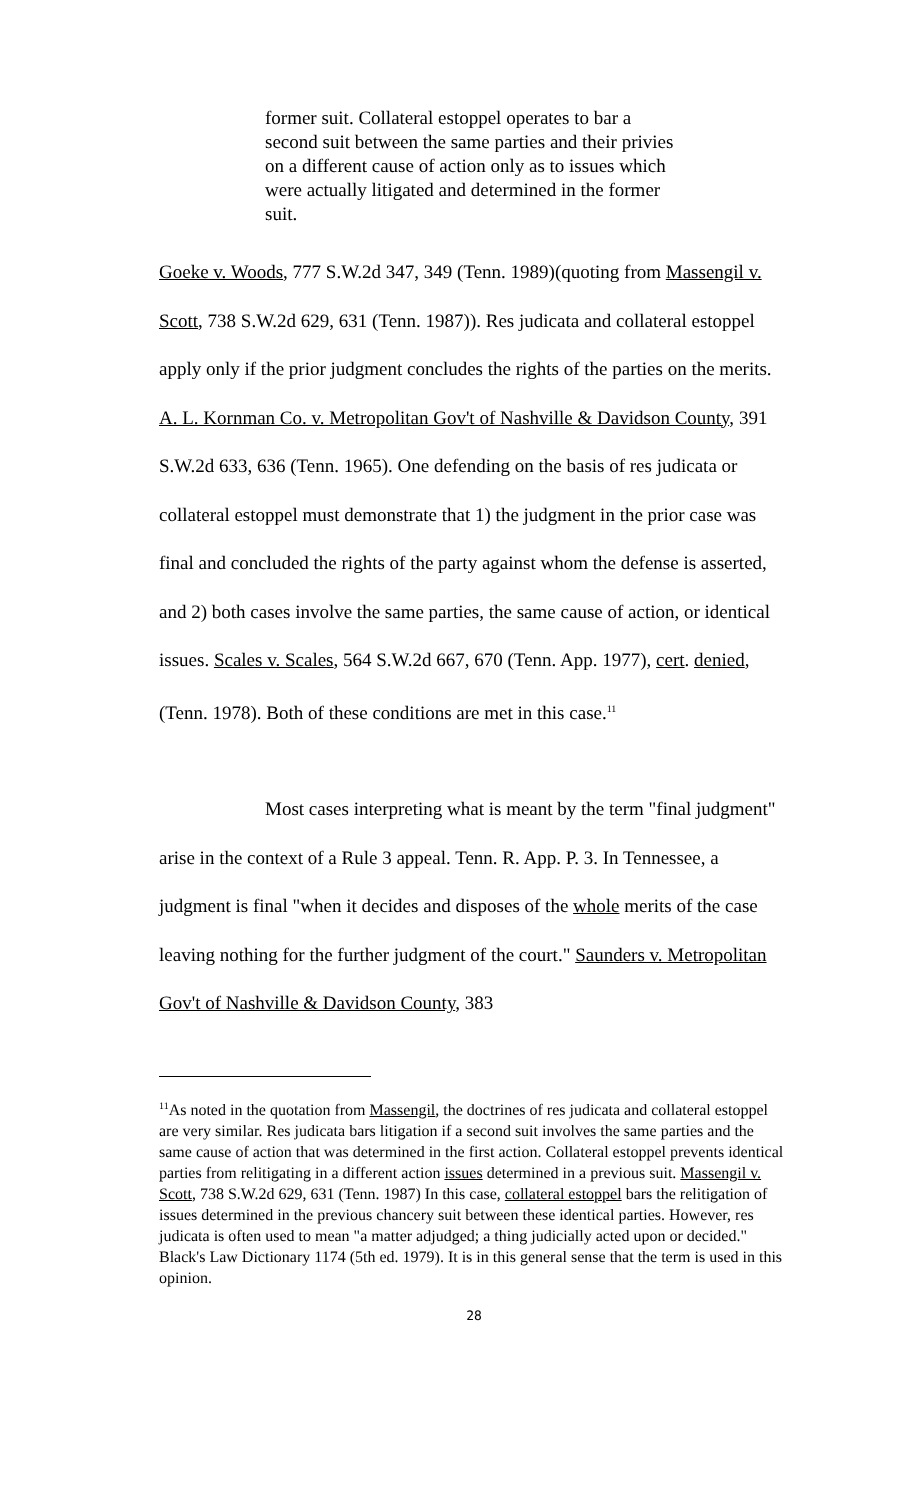former suit. Collateral estoppel operates to bar a second suit between the same parties and their privies on a different cause of action only as to issues which were actually litigated and determined in the former suit.
Goeke v. Woods, 777 S.W.2d 347, 349 (Tenn. 1989)(quoting from Massengil v. Scott, 738 S.W.2d 629, 631 (Tenn. 1987)). Res judicata and collateral estoppel apply only if the prior judgment concludes the rights of the parties on the merits. A. L. Kornman Co. v. Metropolitan Gov't of Nashville & Davidson County, 391 S.W.2d 633, 636 (Tenn. 1965). One defending on the basis of res judicata or collateral estoppel must demonstrate that 1) the judgment in the prior case was final and concluded the rights of the party against whom the defense is asserted, and 2) both cases involve the same parties, the same cause of action, or identical issues. Scales v. Scales, 564 S.W.2d 667, 670 (Tenn. App. 1977), cert. denied, (Tenn. 1978). Both of these conditions are met in this case.<sup>11</sup>
Most cases interpreting what is meant by the term "final judgment" arise in the context of a Rule 3 appeal. Tenn. R. App. P. 3. In Tennessee, a judgment is final "when it decides and disposes of the whole merits of the case leaving nothing for the further judgment of the court." Saunders v. Metropolitan Gov't of Nashville & Davidson County, 383
<sup>11</sup> As noted in the quotation from Massengil, the doctrines of res judicata and collateral estoppel are very similar. Res judicata bars litigation if a second suit involves the same parties and the same cause of action that was determined in the first action. Collateral estoppel prevents identical parties from relitigating in a different action issues determined in a previous suit. Massengil v. Scott, 738 S.W.2d 629, 631 (Tenn. 1987) In this case, collateral estoppel bars the relitigation of issues determined in the previous chancery suit between these identical parties. However, res judicata is often used to mean "a matter adjudged; a thing judicially acted upon or decided." Black's Law Dictionary 1174 (5th ed. 1979). It is in this general sense that the term is used in this opinion.
28